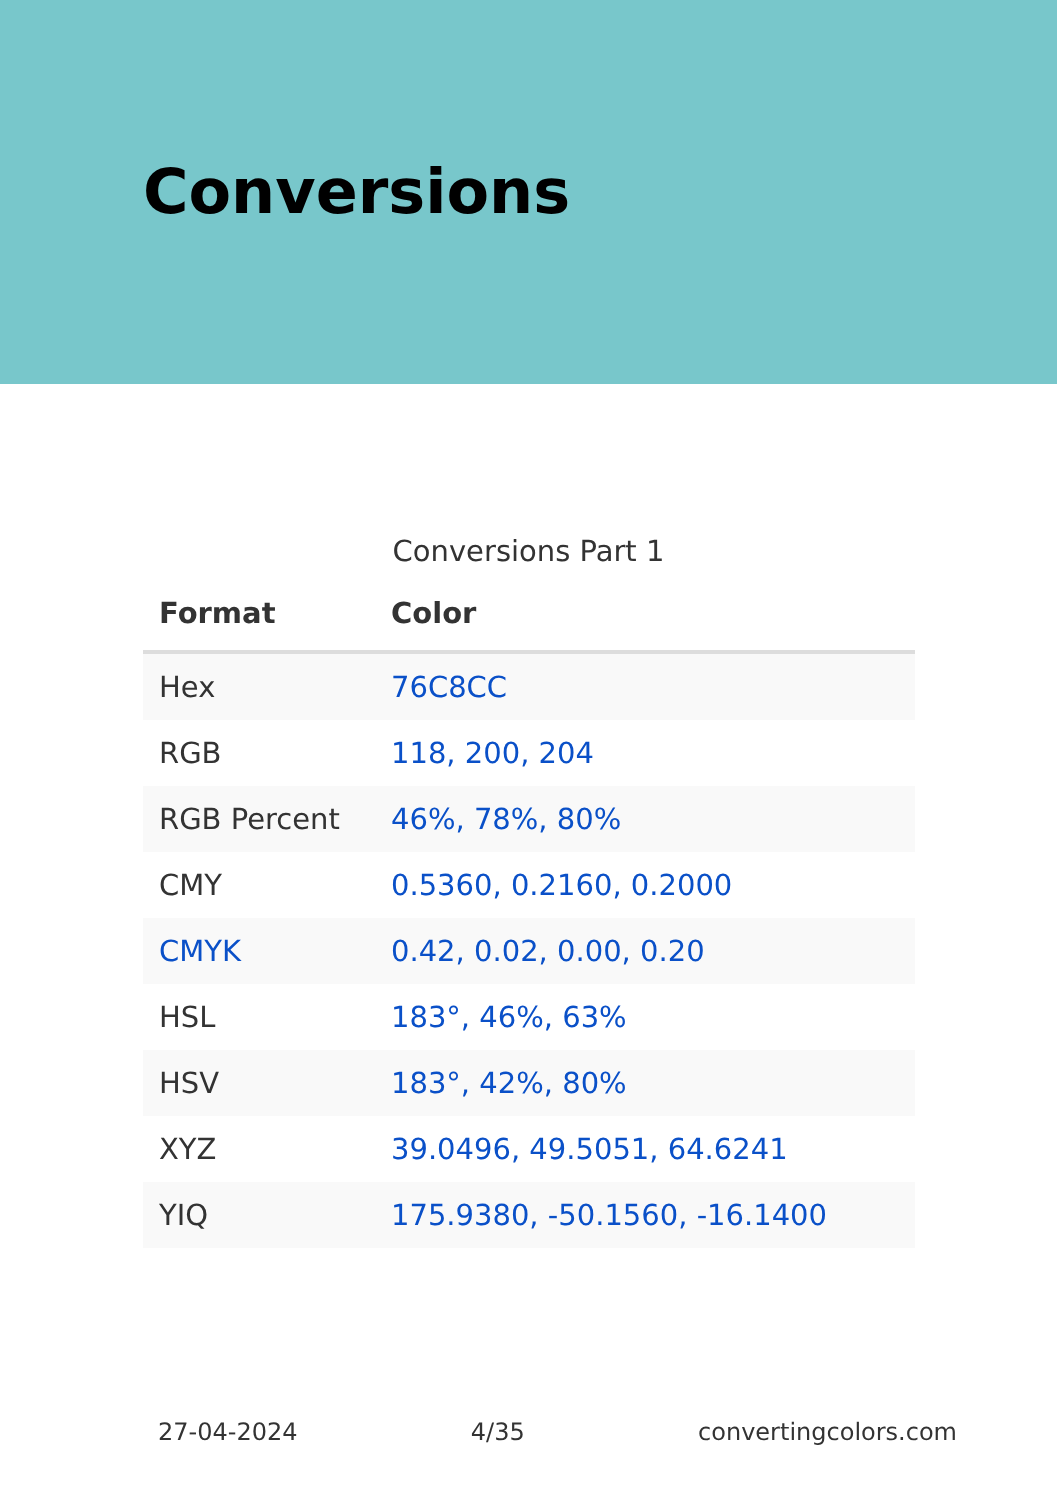Conversions
Conversions Part 1
| Format | Color |
| --- | --- |
| Hex | 76C8CC |
| RGB | 118, 200, 204 |
| RGB Percent | 46%, 78%, 80% |
| CMY | 0.5360, 0.2160, 0.2000 |
| CMYK | 0.42, 0.02, 0.00, 0.20 |
| HSL | 183°, 46%, 63% |
| HSV | 183°, 42%, 80% |
| XYZ | 39.0496, 49.5051, 64.6241 |
| YIQ | 175.9380, -50.1560, -16.1400 |
27-04-2024 4/35 convertingcolors.com